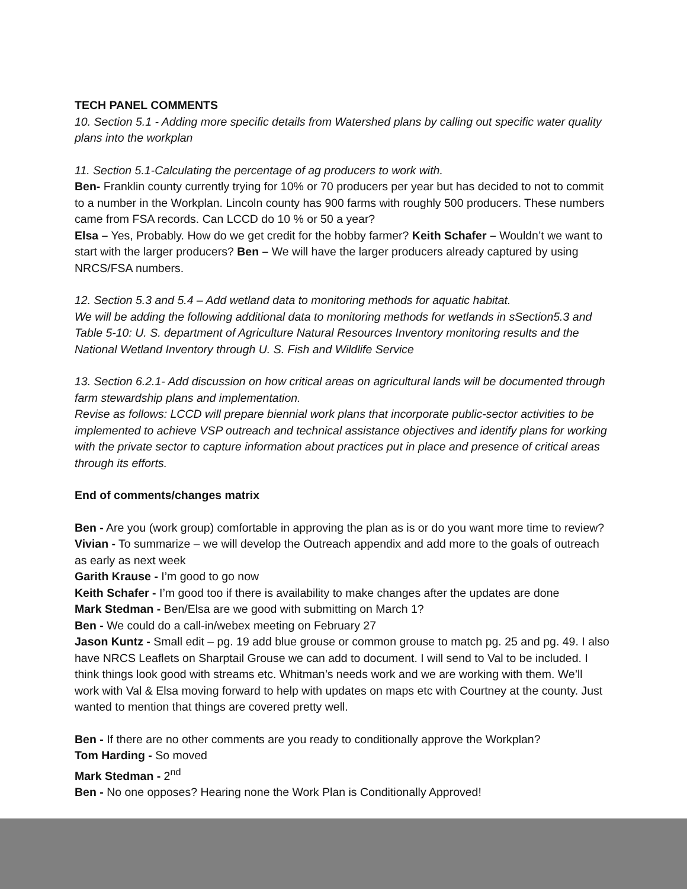TECH PANEL COMMENTS
10. Section 5.1 - Adding more specific details from Watershed plans by calling out specific water quality plans into the workplan
11. Section 5.1-Calculating the percentage of ag producers to work with.
Ben- Franklin county currently trying for 10% or 70 producers per year but has decided to not to commit to a number in the Workplan. Lincoln county has 900 farms with roughly 500 producers. These numbers came from FSA records. Can LCCD do 10 % or 50 a year?
Elsa – Yes, Probably. How do we get credit for the hobby farmer? Keith Schafer – Wouldn’t we want to start with the larger producers? Ben – We will have the larger producers already captured by using NRCS/FSA numbers.
12. Section 5.3 and 5.4 – Add wetland data to monitoring methods for aquatic habitat.
We will be adding the following additional data to monitoring methods for wetlands in sSection5.3 and Table 5-10: U. S. department of Agriculture Natural Resources Inventory monitoring results and the National Wetland Inventory through U. S. Fish and Wildlife Service
13. Section 6.2.1- Add discussion on how critical areas on agricultural lands will be documented through farm stewardship plans and implementation.
Revise as follows: LCCD will prepare biennial work plans that incorporate public-sector activities to be implemented to achieve VSP outreach and technical assistance objectives and identify plans for working with the private sector to capture information about practices put in place and presence of critical areas through its efforts.
End of comments/changes matrix
Ben - Are you (work group) comfortable in approving the plan as is or do you want more time to review? Vivian - To summarize – we will develop the Outreach appendix and add more to the goals of outreach as early as next week
Garith Krause - I’m good to go now
Keith Schafer - I’m good too if there is availability to make changes after the updates are done
Mark Stedman - Ben/Elsa are we good with submitting on March 1?
Ben - We could do a call-in/webex meeting on February 27
Jason Kuntz - Small edit – pg. 19 add blue grouse or common grouse to match pg. 25 and pg. 49. I also have NRCS Leaflets on Sharptail Grouse we can add to document. I will send to Val to be included. I think things look good with streams etc. Whitman’s needs work and we are working with them. We’ll work with Val & Elsa moving forward to help with updates on maps etc with Courtney at the county. Just wanted to mention that things are covered pretty well.
Ben - If there are no other comments are you ready to conditionally approve the Workplan?
Tom Harding - So moved
Mark Stedman - 2<sup>nd</sup>
Ben - No one opposes? Hearing none the Work Plan is Conditionally Approved!